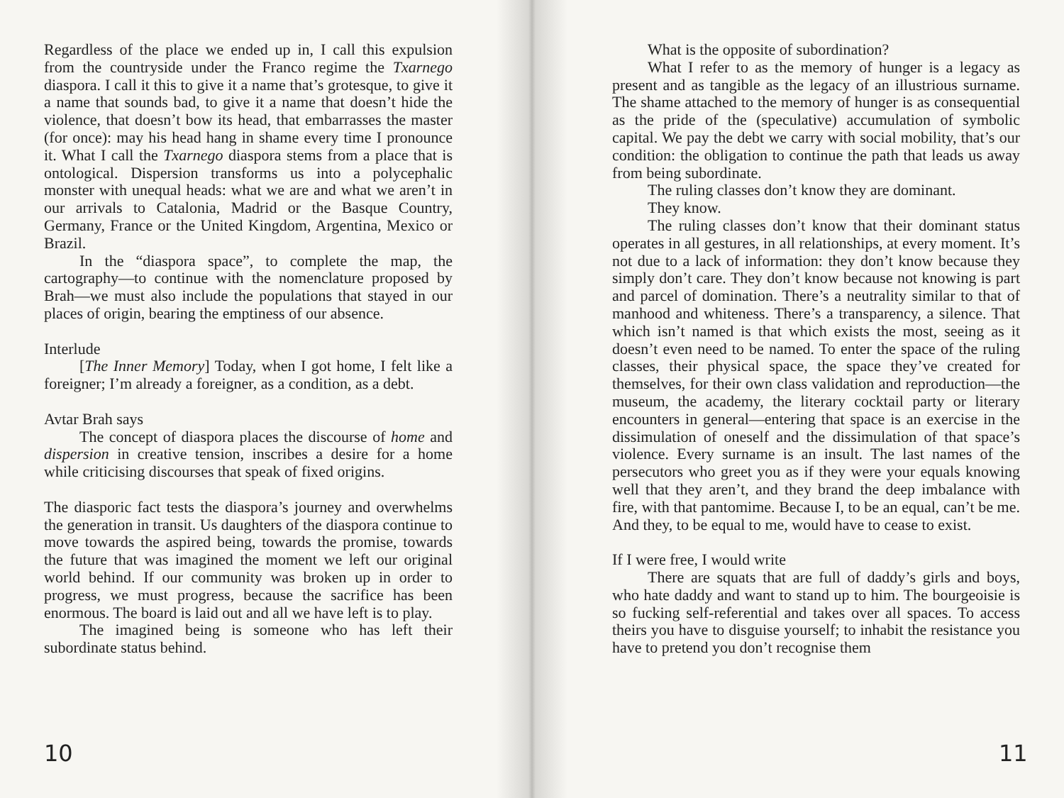Regardless of the place we ended up in, I call this expulsion from the countryside under the Franco regime the Txarnego diaspora. I call it this to give it a name that’s grotesque, to give it a name that sounds bad, to give it a name that doesn’t hide the violence, that doesn’t bow its head, that embarrasses the master (for once): may his head hang in shame every time I pronounce it. What I call the Txarnego diaspora stems from a place that is ontological. Dispersion transforms us into a polycephalic monster with unequal heads: what we are and what we aren’t in our arrivals to Catalonia, Madrid or the Basque Country, Germany, France or the United Kingdom, Argentina, Mexico or Brazil.
In the “diaspora space”, to complete the map, the cartography—to continue with the nomenclature proposed by Brah—we must also include the populations that stayed in our places of origin, bearing the emptiness of our absence.
Interlude
[The Inner Memory] Today, when I got home, I felt like a foreigner; I’m already a foreigner, as a condition, as a debt.
Avtar Brah says
The concept of diaspora places the discourse of home and dispersion in creative tension, inscribes a desire for a home while criticising discourses that speak of fixed origins.
The diasporic fact tests the diaspora’s journey and overwhelms the generation in transit. Us daughters of the diaspora continue to move towards the aspired being, towards the promise, towards the future that was imagined the moment we left our original world behind. If our community was broken up in order to progress, we must progress, because the sacrifice has been enormous. The board is laid out and all we have left is to play.
The imagined being is someone who has left their subordinate status behind.
10
What is the opposite of subordination?
What I refer to as the memory of hunger is a legacy as present and as tangible as the legacy of an illustrious surname. The shame attached to the memory of hunger is as consequential as the pride of the (speculative) accumulation of symbolic capital. We pay the debt we carry with social mobility, that’s our condition: the obligation to continue the path that leads us away from being subordinate.
The ruling classes don’t know they are dominant.
They know.
The ruling classes don’t know that their dominant status operates in all gestures, in all relationships, at every moment. It’s not due to a lack of information: they don’t know because they simply don’t care. They don’t know because not knowing is part and parcel of domination. There’s a neutrality similar to that of manhood and whiteness. There’s a transparency, a silence. That which isn’t named is that which exists the most, seeing as it doesn’t even need to be named. To enter the space of the ruling classes, their physical space, the space they’ve created for themselves, for their own class validation and reproduction—the museum, the academy, the literary cocktail party or literary encounters in general—entering that space is an exercise in the dissimulation of oneself and the dissimulation of that space’s violence. Every surname is an insult. The last names of the persecutors who greet you as if they were your equals knowing well that they aren’t, and they brand the deep imbalance with fire, with that pantomime. Because I, to be an equal, can’t be me. And they, to be equal to me, would have to cease to exist.
If I were free, I would write
There are squats that are full of daddy’s girls and boys, who hate daddy and want to stand up to him. The bourgeoisie is so fucking self-referential and takes over all spaces. To access theirs you have to disguise yourself; to inhabit the resistance you have to pretend you don’t recognise them
11